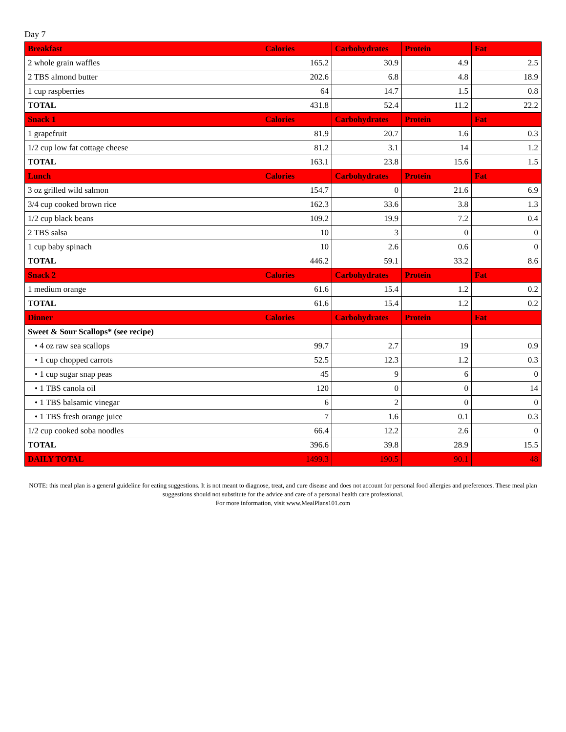Day 7
| Breakfast | Calories | Carbohydrates | Protein | Fat |
| --- | --- | --- | --- | --- |
| 2 whole grain waffles | 165.2 | 30.9 | 4.9 | 2.5 |
| 2 TBS almond butter | 202.6 | 6.8 | 4.8 | 18.9 |
| 1 cup raspberries | 64 | 14.7 | 1.5 | 0.8 |
| TOTAL | 431.8 | 52.4 | 11.2 | 22.2 |
| Snack 1 | Calories | Carbohydrates | Protein | Fat |
| 1 grapefruit | 81.9 | 20.7 | 1.6 | 0.3 |
| 1/2 cup low fat cottage cheese | 81.2 | 3.1 | 14 | 1.2 |
| TOTAL | 163.1 | 23.8 | 15.6 | 1.5 |
| Lunch | Calories | Carbohydrates | Protein | Fat |
| 3 oz grilled wild salmon | 154.7 | 0 | 21.6 | 6.9 |
| 3/4 cup cooked brown rice | 162.3 | 33.6 | 3.8 | 1.3 |
| 1/2 cup black beans | 109.2 | 19.9 | 7.2 | 0.4 |
| 2 TBS salsa | 10 | 3 | 0 | 0 |
| 1 cup baby spinach | 10 | 2.6 | 0.6 | 0 |
| TOTAL | 446.2 | 59.1 | 33.2 | 8.6 |
| Snack 2 | Calories | Carbohydrates | Protein | Fat |
| 1 medium orange | 61.6 | 15.4 | 1.2 | 0.2 |
| TOTAL | 61.6 | 15.4 | 1.2 | 0.2 |
| Dinner | Calories | Carbohydrates | Protein | Fat |
| Sweet & Sour Scallops* (see recipe) | | | | |
| • 4 oz raw sea scallops | 99.7 | 2.7 | 19 | 0.9 |
| • 1 cup chopped carrots | 52.5 | 12.3 | 1.2 | 0.3 |
| • 1 cup sugar snap peas | 45 | 9 | 6 | 0 |
| • 1 TBS canola oil | 120 | 0 | 0 | 14 |
| • 1 TBS balsamic vinegar | 6 | 2 | 0 | 0 |
| • 1 TBS fresh orange juice | 7 | 1.6 | 0.1 | 0.3 |
| 1/2 cup cooked soba noodles | 66.4 | 12.2 | 2.6 | 0 |
| TOTAL | 396.6 | 39.8 | 28.9 | 15.5 |
| DAILY TOTAL | 1499.3 | 190.5 | 90.1 | 48 |
NOTE: this meal plan is a general guideline for eating suggestions. It is not meant to diagnose, treat, and cure disease and does not account for personal food allergies and preferences. These meal plan suggestions should not substitute for the advice and care of a personal health care professional.
For more information, visit www.MealPlans101.com